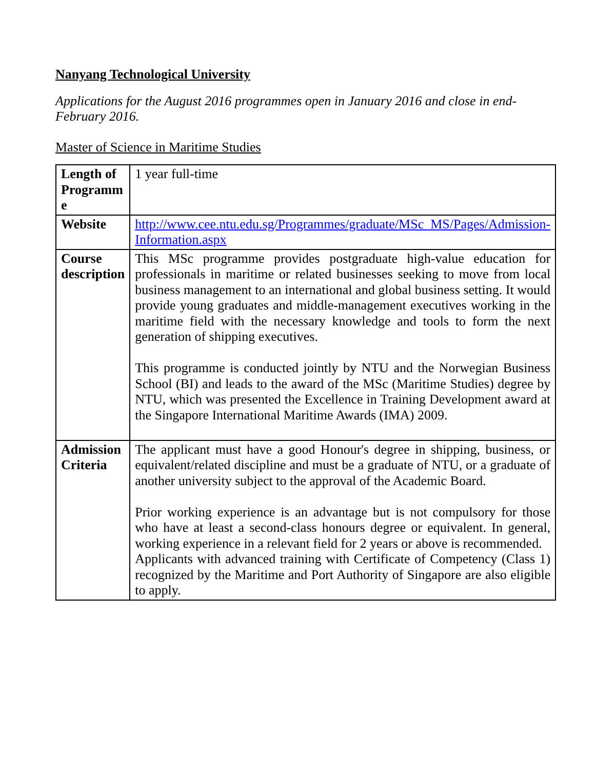Nanyang Technological University
Applications for the August 2016 programmes open in January 2016 and close in end-February 2016.
Master of Science in Maritime Studies
| Length of Programm e | 1 year full-time |
| Website | http://www.cee.ntu.edu.sg/Programmes/graduate/MSc_MS/Pages/Admission-Information.aspx |
| Course description | This MSc programme provides postgraduate high-value education for professionals in maritime or related businesses seeking to move from local business management to an international and global business setting. It would provide young graduates and middle-management executives working in the maritime field with the necessary knowledge and tools to form the next generation of shipping executives. This programme is conducted jointly by NTU and the Norwegian Business School (BI) and leads to the award of the MSc (Maritime Studies) degree by NTU, which was presented the Excellence in Training Development award at the Singapore International Maritime Awards (IMA) 2009. |
| Admission Criteria | The applicant must have a good Honour's degree in shipping, business, or equivalent/related discipline and must be a graduate of NTU, or a graduate of another university subject to the approval of the Academic Board. Prior working experience is an advantage but is not compulsory for those who have at least a second-class honours degree or equivalent. In general, working experience in a relevant field for 2 years or above is recommended. Applicants with advanced training with Certificate of Competency (Class 1) recognized by the Maritime and Port Authority of Singapore are also eligible to apply. |